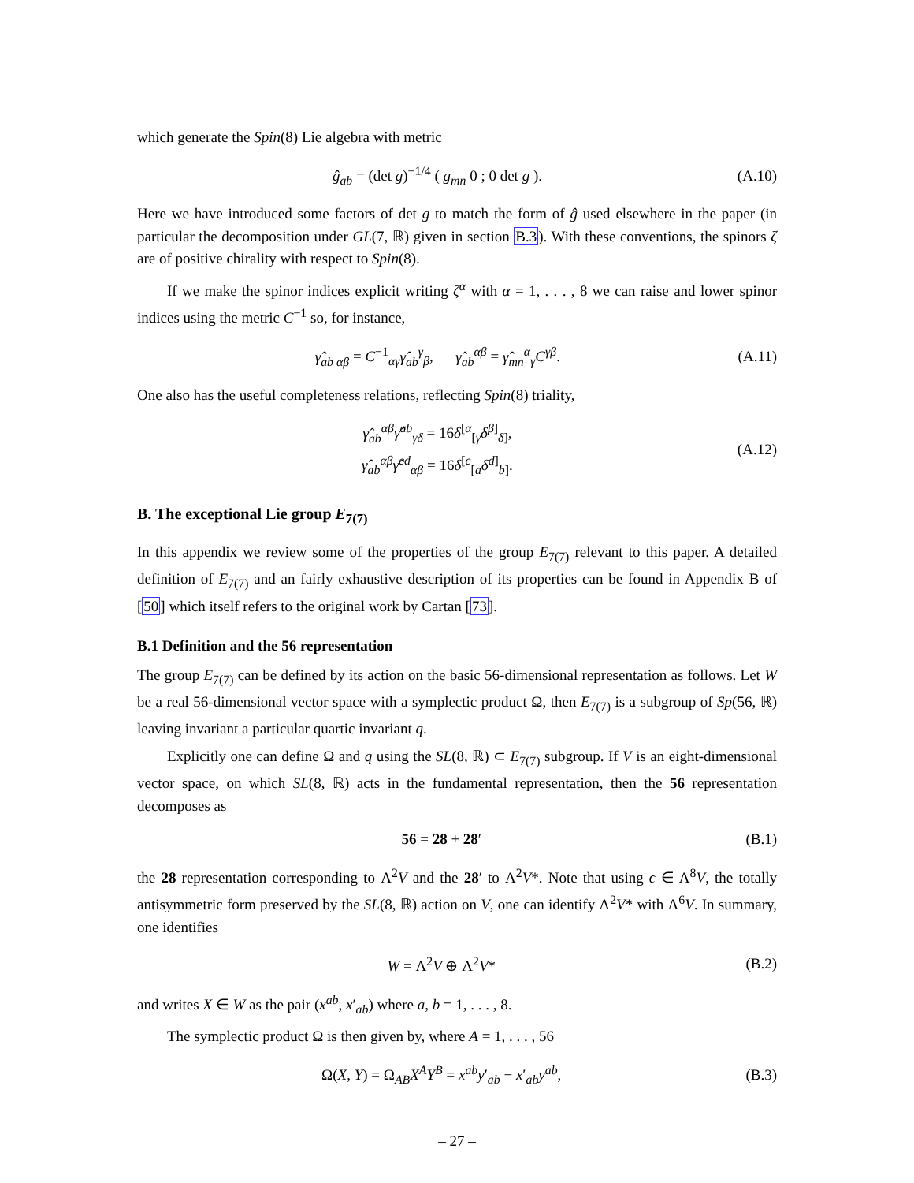which generate the Spin(8) Lie algebra with metric
ĝ<sub>ab</sub> = (det g)<sup>−1/4</sup> ( g<sub>mn</sub> 0 ; 0 det g ). (A.10)
Here we have introduced some factors of det g to match the form of ĝ used elsewhere in the paper (in particular the decomposition under GL(7, ℝ) given in section B.3). With these conventions, the spinors ζ are of positive chirality with respect to Spin(8).
If we make the spinor indices explicit writing ζ<sup>α</sup> with α = 1, . . . , 8 we can raise and lower spinor indices using the metric C<sup>−1</sup> so, for instance,
γ̂<sub>ab αβ</sub> = C<sup>−1</sup><sub>αγ</sub>γ̂<sub>ab</sub><sup>γ</sup><sub>β</sub>, γ̂<sub>ab</sub><sup>αβ</sup> = γ̂<sub>mn</sub><sup>α</sup><sub>γ</sub>C<sup>γβ</sup>. (A.11)
One also has the useful completeness relations, reflecting Spin(8) triality,
γ̂<sub>ab</sub><sup>αβ</sup>γ̂<sup>ab</sup><sub>γδ</sub> = 16δ<sup>[α</sup><sub>[γ</sub>δ<sup>β]</sup><sub>δ]</sub>,
γ̂<sub>ab</sub><sup>αβ</sup>γ̂<sup>cd</sup><sub>αβ</sub> = 16δ<sup>[c</sup><sub>[a</sub>δ<sup>d]</sup><sub>b]</sub>. (A.12)
B. The exceptional Lie group E<sub>7(7)</sub>
In this appendix we review some of the properties of the group E<sub>7(7)</sub> relevant to this paper. A detailed definition of E<sub>7(7)</sub> and an fairly exhaustive description of its properties can be found in Appendix B of [50] which itself refers to the original work by Cartan [73].
B.1 Definition and the 56 representation
The group E<sub>7(7)</sub> can be defined by its action on the basic 56-dimensional representation as follows. Let W be a real 56-dimensional vector space with a symplectic product Ω, then E<sub>7(7)</sub> is a subgroup of Sp(56, ℝ) leaving invariant a particular quartic invariant q.
Explicitly one can define Ω and q using the SL(8, ℝ) ⊂ E<sub>7(7)</sub> subgroup. If V is an eight-dimensional vector space, on which SL(8, ℝ) acts in the fundamental representation, then the 56 representation decomposes as
56 = 28 + 28′ (B.1)
the 28 representation corresponding to Λ<sup>2</sup>V and the 28′ to Λ<sup>2</sup>V*. Note that using ϵ ∈ Λ<sup>8</sup>V, the totally antisymmetric form preserved by the SL(8, ℝ) action on V, one can identify Λ<sup>2</sup>V* with Λ<sup>6</sup>V. In summary, one identifies
W = Λ<sup>2</sup>V ⊕ Λ<sup>2</sup>V* (B.2)
and writes X ∈ W as the pair (x<sup>ab</sup>, x′<sub>ab</sub>) where a, b = 1, . . . , 8.
The symplectic product Ω is then given by, where A = 1, . . . , 56
Ω(X, Y) = Ω<sub>AB</sub>X<sup>A</sup>Y<sup>B</sup> = x<sup>ab</sup>y′<sub>ab</sub> − x′<sub>ab</sub>y<sup>ab</sup>, (B.3)
– 27 –